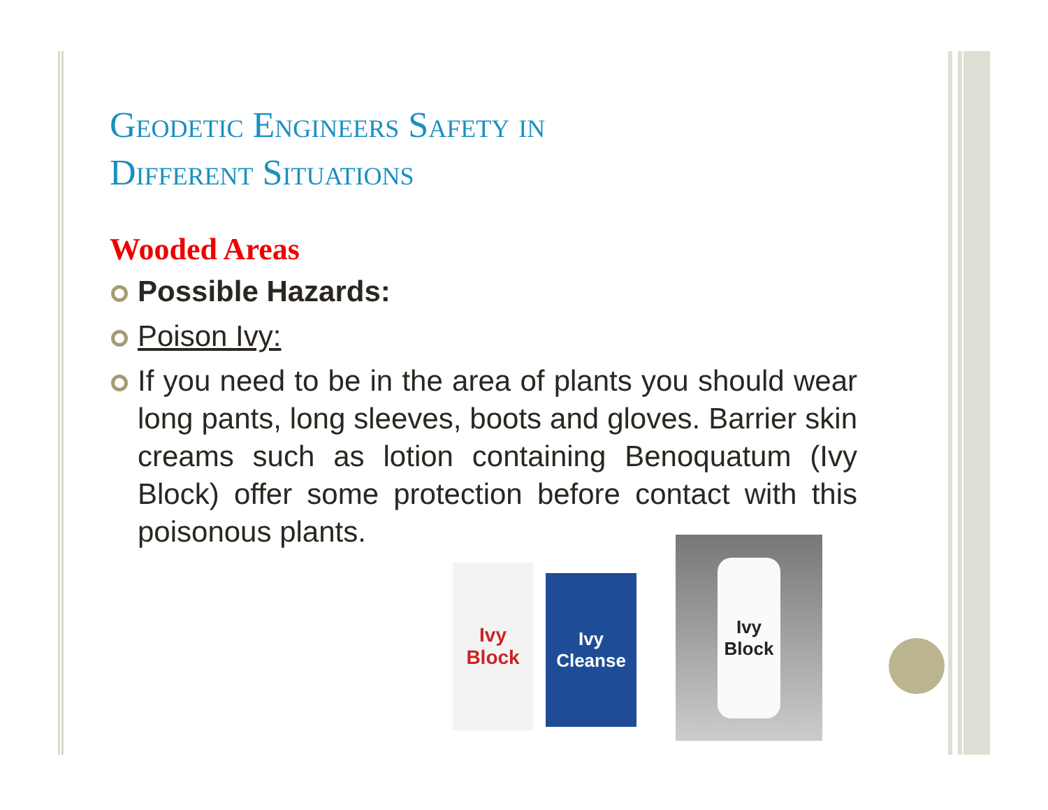Geodetic Engineers Safety in
Different Situations
Wooded Areas
Possible Hazards:
Poison Ivy:
If you need to be in the area of plants you should wear long pants, long sleeves, boots and gloves. Barrier skin creams such as lotion containing Benoquatum (Ivy Block) offer some protection before contact with this poisonous plants.
Ivy Block
Ivy Cleanse
Ivy Block